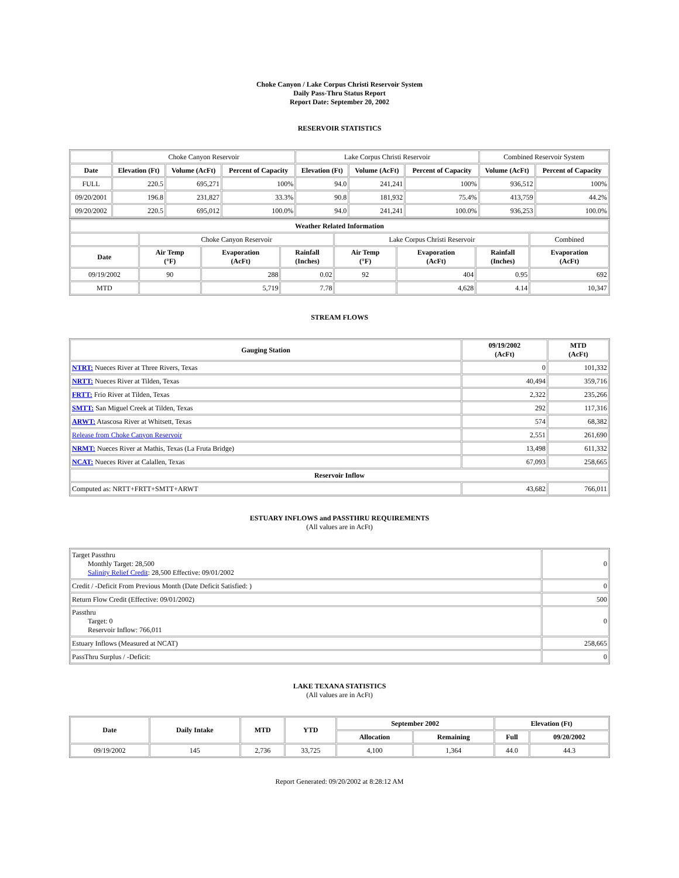Choke Canyon / Lake Corpus Christi Reservoir System
Daily Pass-Thru Status Report
Report Date: September 20, 2002
RESERVOIR STATISTICS
| | Choke Canyon Reservoir | | | Lake Corpus Christi Reservoir | | | Combined Reservoir System | |
| Date | Elevation (Ft) | Volume (AcFt) | Percent of Capacity | Elevation (Ft) | Volume (AcFt) | Percent of Capacity | Volume (AcFt) | Percent of Capacity |
| FULL | 220.5 | 695,271 | 100% | 94.0 | 241,241 | 100% | 936,512 | 100% |
| 09/20/2001 | 196.8 | 231,827 | 33.3% | 90.8 | 181,932 | 75.4% | 413,759 | 44.2% |
| 09/20/2002 | 220.5 | 695,012 | 100.0% | 94.0 | 241,241 | 100.0% | 936,253 | 100.0% |
| Weather Related Information | | | | | | | |
| --- | --- | --- | --- | --- | --- | --- | --- |
| | Choke Canyon Reservoir | | | Lake Corpus Christi Reservoir | | | Combined |
| Date | Air Temp (°F) | Evaporation (AcFt) | Rainfall (Inches) | Air Temp (°F) | Evaporation (AcFt) | Rainfall (Inches) | Evaporation (AcFt) |
| 09/19/2002 | 90 | 288 | 0.02 | 92 | 404 | 0.95 | 692 |
| MTD | | 5,719 | 7.78 | | 4,628 | 4.14 | 10,347 |
STREAM FLOWS
| Gauging Station | 09/19/2002 (AcFt) | MTD (AcFt) |
| --- | --- | --- |
| NTRT: Nueces River at Three Rivers, Texas | 0 | 101,332 |
| NRTT: Nueces River at Tilden, Texas | 40,494 | 359,716 |
| FRTT: Frio River at Tilden, Texas | 2,322 | 235,266 |
| SMTT: San Miguel Creek at Tilden, Texas | 292 | 117,316 |
| ARWT: Atascosa River at Whitsett, Texas | 574 | 68,382 |
| Release from Choke Canyon Reservoir | 2,551 | 261,690 |
| NRMT: Nueces River at Mathis, Texas (La Fruta Bridge) | 13,498 | 611,332 |
| NCAT: Nueces River at Calallen, Texas | 67,093 | 258,665 |
| Reservoir Inflow | | |
| Computed as: NRTT+FRTT+SMTT+ARWT | 43,682 | 766,011 |
ESTUARY INFLOWS and PASSTHRU REQUIREMENTS
(All values are in AcFt)
| Target Passthru Monthly Target: 28,500 Salinity Relief Credit : 28,500 Effective: 09/01/2002 | 0 |
| Credit / -Deficit From Previous Month (Date Deficit Satisfied: ) | 0 |
| Return Flow Credit (Effective: 09/01/2002) | 500 |
| Passthru Target: 0 Reservoir Inflow: 766,011 | 0 |
| Estuary Inflows (Measured at NCAT) | 258,665 |
| PassThru Surplus / -Deficit: | 0 |
LAKE TEXANA STATISTICS
(All values are in AcFt)
| Date | Daily Intake | MTD | YTD | September 2002 | | Elevation (Ft) | |
| --- | --- | --- | --- | --- | --- | --- | --- |
| | | | | Allocation | Remaining | Full | 09/20/2002 |
| 09/19/2002 | 145 | 2,736 | 33,725 | 4,100 | 1,364 | 44.0 | 44.3 |
Report Generated: 09/20/2002 at 8:28:12 AM